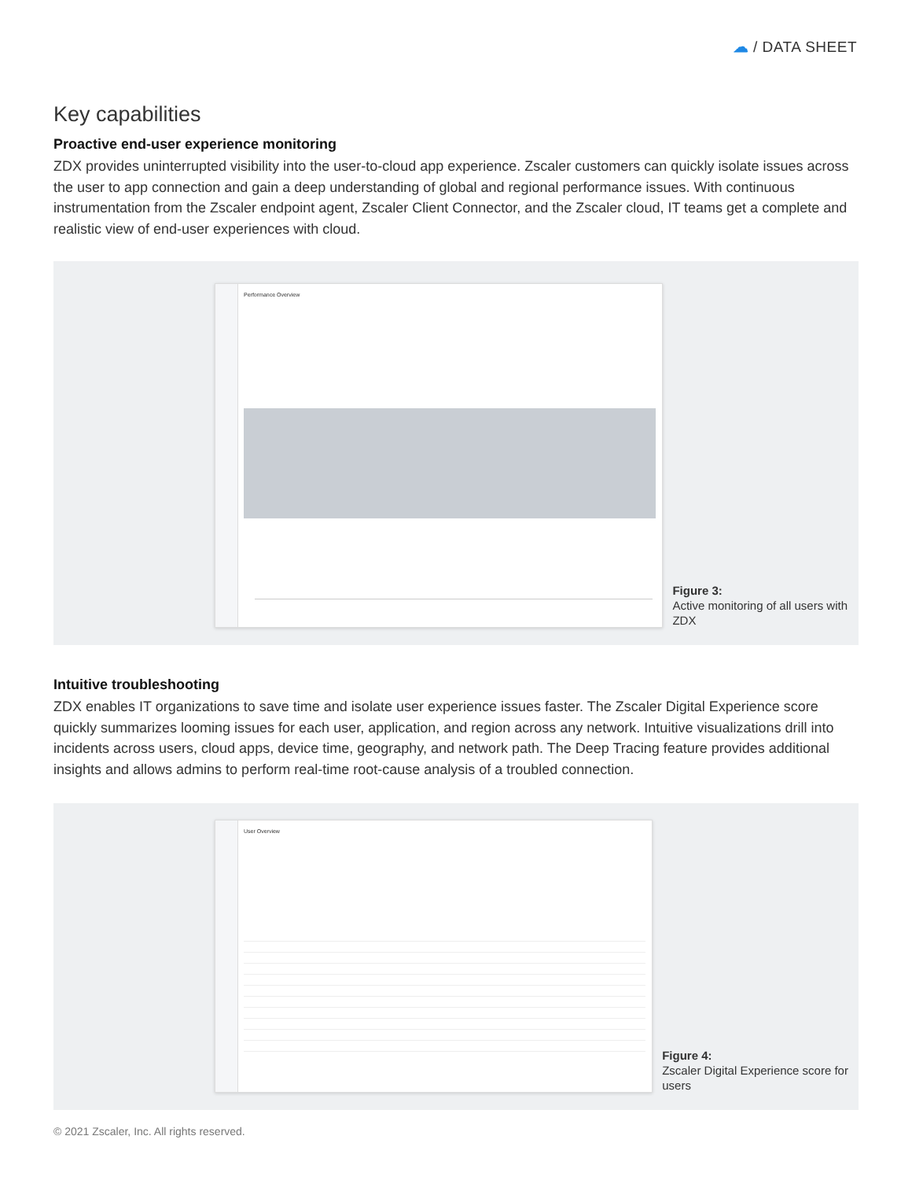☁ / DATA SHEET
Key capabilities
Proactive end-user experience monitoring
ZDX provides uninterrupted visibility into the user-to-cloud app experience. Zscaler customers can quickly isolate issues across the user to app connection and gain a deep understanding of global and regional performance issues. With continuous instrumentation from the Zscaler endpoint agent, Zscaler Client Connector, and the Zscaler cloud, IT teams get a complete and realistic view of end-user experiences with cloud.
Performance Overview
Figure 3:
Active monitoring of all users with ZDX
Intuitive troubleshooting
ZDX enables IT organizations to save time and isolate user experience issues faster. The Zscaler Digital Experience score quickly summarizes looming issues for each user, application, and region across any network. Intuitive visualizations drill into incidents across users, cloud apps, device time, geography, and network path. The Deep Tracing feature provides additional insights and allows admins to perform real-time root-cause analysis of a troubled connection.
User Overview
Figure 4:
Zscaler Digital Experience score for users
© 2021 Zscaler, Inc. All rights reserved.